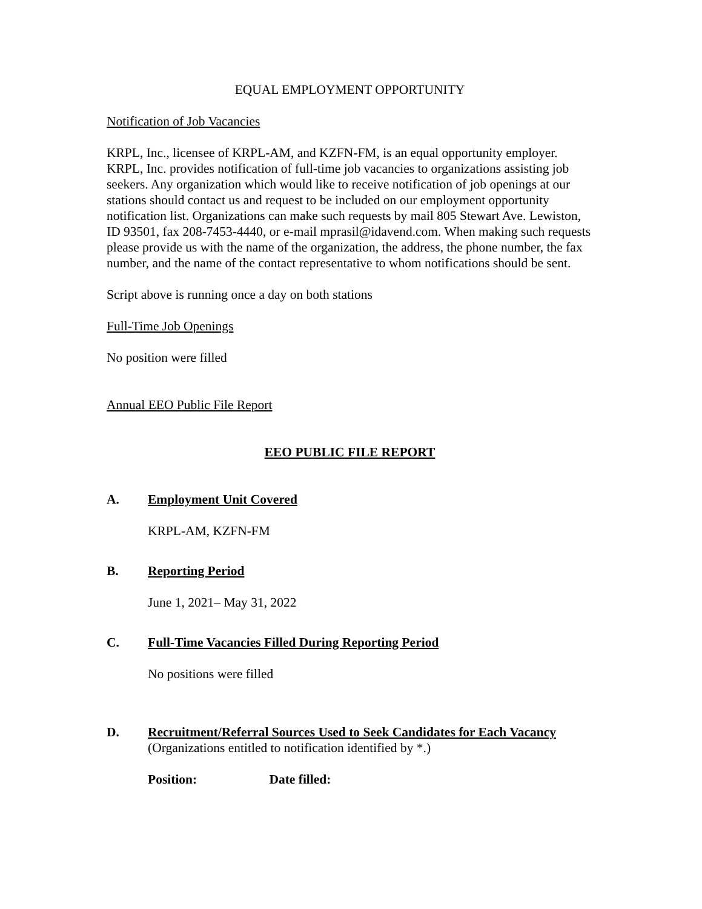EQUAL EMPLOYMENT OPPORTUNITY
Notification of Job Vacancies
KRPL, Inc., licensee of KRPL-AM, and KZFN-FM, is an equal opportunity employer. KRPL, Inc. provides notification of full-time job vacancies to organizations assisting job seekers. Any organization which would like to receive notification of job openings at our stations should contact us and request to be included on our employment opportunity notification list. Organizations can make such requests by mail 805 Stewart Ave. Lewiston, ID 93501, fax 208-7453-4440, or e-mail mprasil@idavend.com. When making such requests please provide us with the name of the organization, the address, the phone number, the fax number, and the name of the contact representative to whom notifications should be sent.
Script above is running once a day on both stations
Full-Time Job Openings
No position were filled
Annual EEO Public File Report
EEO PUBLIC FILE REPORT
A. Employment Unit Covered
KRPL-AM, KZFN-FM
B. Reporting Period
June 1, 2021– May 31, 2022
C. Full-Time Vacancies Filled During Reporting Period
No positions were filled
D. Recruitment/Referral Sources Used to Seek Candidates for Each Vacancy
(Organizations entitled to notification identified by *.)
Position: Date filled: